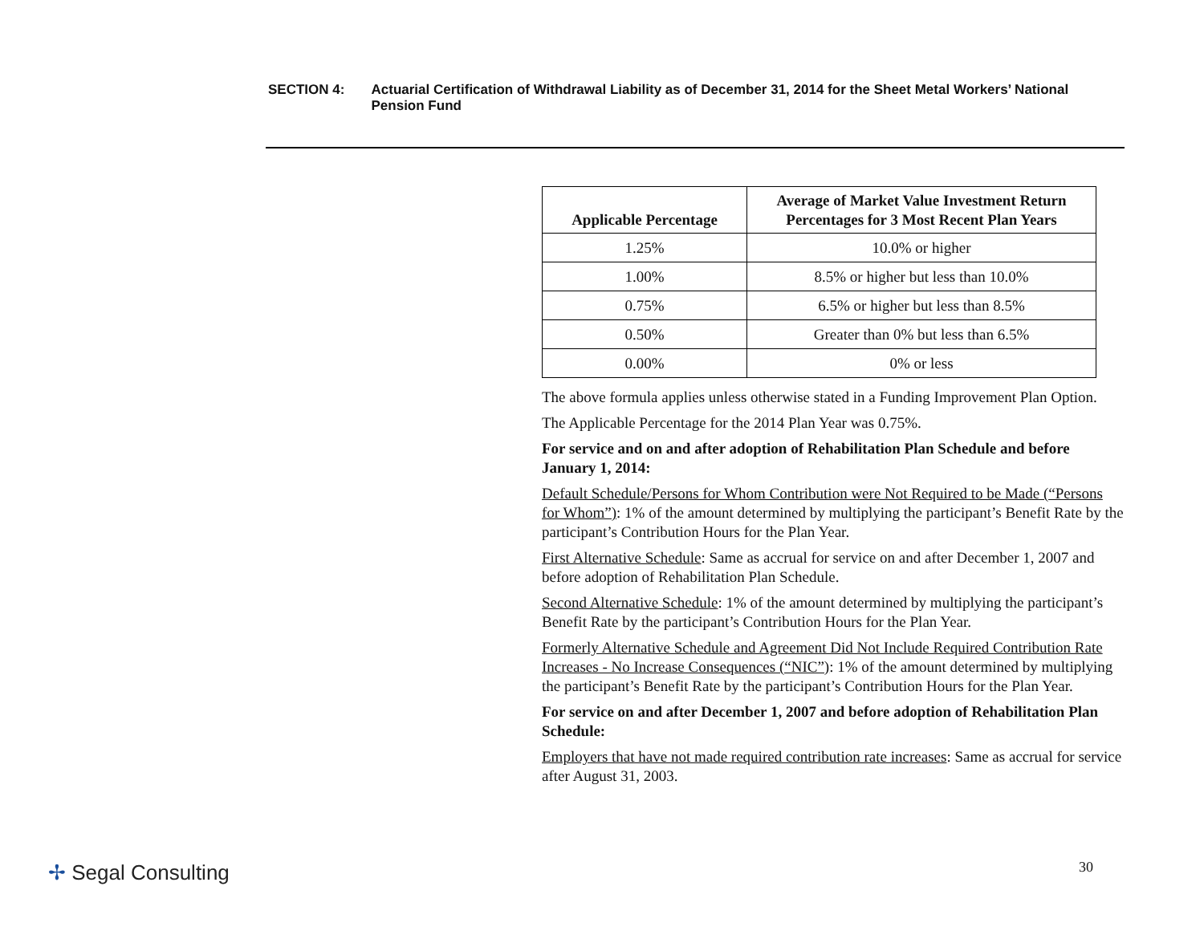SECTION 4: Actuarial Certification of Withdrawal Liability as of December 31, 2014 for the Sheet Metal Workers’ National Pension Fund
| Applicable Percentage | Average of Market Value Investment Return Percentages for 3 Most Recent Plan Years |
| --- | --- |
| 1.25% | 10.0% or higher |
| 1.00% | 8.5% or higher but less than 10.0% |
| 0.75% | 6.5% or higher but less than 8.5% |
| 0.50% | Greater than 0% but less than 6.5% |
| 0.00% | 0% or less |
The above formula applies unless otherwise stated in a Funding Improvement Plan Option.
The Applicable Percentage for the 2014 Plan Year was 0.75%.
For service and on and after adoption of Rehabilitation Plan Schedule and before January 1, 2014:
Default Schedule/Persons for Whom Contribution were Not Required to be Made (“Persons for Whom”): 1% of the amount determined by multiplying the participant’s Benefit Rate by the participant’s Contribution Hours for the Plan Year.
First Alternative Schedule: Same as accrual for service on and after December 1, 2007 and before adoption of Rehabilitation Plan Schedule.
Second Alternative Schedule: 1% of the amount determined by multiplying the participant’s Benefit Rate by the participant’s Contribution Hours for the Plan Year.
Formerly Alternative Schedule and Agreement Did Not Include Required Contribution Rate Increases - No Increase Consequences (“NIC”): 1% of the amount determined by multiplying the participant’s Benefit Rate by the participant’s Contribution Hours for the Plan Year.
For service on and after December 1, 2007 and before adoption of Rehabilitation Plan Schedule:
Employers that have not made required contribution rate increases: Same as accrual for service after August 31, 2003.
✢ Segal Consulting 30